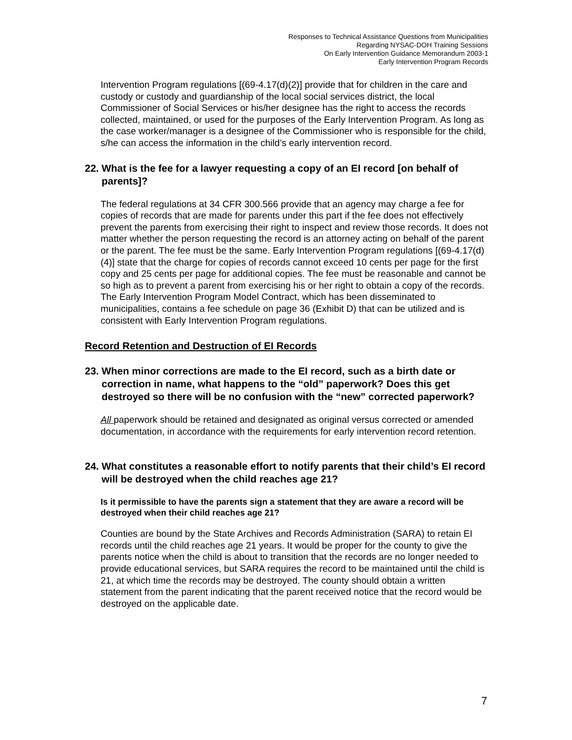Responses to Technical Assistance Questions from Municipalities
Regarding NYSAC-DOH Training Sessions
On Early Intervention Guidance Memorandum 2003-1
Early Intervention Program Records
Intervention Program regulations [(69-4.17(d)(2)] provide that for children in the care and custody or custody and guardianship of the local social services district, the local Commissioner of Social Services or his/her designee has the right to access the records collected, maintained, or used for the purposes of the Early Intervention Program. As long as the case worker/manager is a designee of the Commissioner who is responsible for the child, s/he can access the information in the child’s early intervention record.
22. What is the fee for a lawyer requesting a copy of an EI record [on behalf of parents]?
The federal regulations at 34 CFR 300.566 provide that an agency may charge a fee for copies of records that are made for parents under this part if the fee does not effectively prevent the parents from exercising their right to inspect and review those records. It does not matter whether the person requesting the record is an attorney acting on behalf of the parent or the parent. The fee must be the same. Early Intervention Program regulations [(69-4.17(d)(4)] state that the charge for copies of records cannot exceed 10 cents per page for the first copy and 25 cents per page for additional copies. The fee must be reasonable and cannot be so high as to prevent a parent from exercising his or her right to obtain a copy of the records. The Early Intervention Program Model Contract, which has been disseminated to municipalities, contains a fee schedule on page 36 (Exhibit D) that can be utilized and is consistent with Early Intervention Program regulations.
Record Retention and Destruction of EI Records
23. When minor corrections are made to the EI record, such as a birth date or correction in name, what happens to the “old” paperwork? Does this get destroyed so there will be no confusion with the “new” corrected paperwork?
All paperwork should be retained and designated as original versus corrected or amended documentation, in accordance with the requirements for early intervention record retention.
24. What constitutes a reasonable effort to notify parents that their child’s EI record will be destroyed when the child reaches age 21?
Is it permissible to have the parents sign a statement that they are aware a record will be destroyed when their child reaches age 21?
Counties are bound by the State Archives and Records Administration (SARA) to retain EI records until the child reaches age 21 years. It would be proper for the county to give the parents notice when the child is about to transition that the records are no longer needed to provide educational services, but SARA requires the record to be maintained until the child is 21, at which time the records may be destroyed. The county should obtain a written statement from the parent indicating that the parent received notice that the record would be destroyed on the applicable date.
7